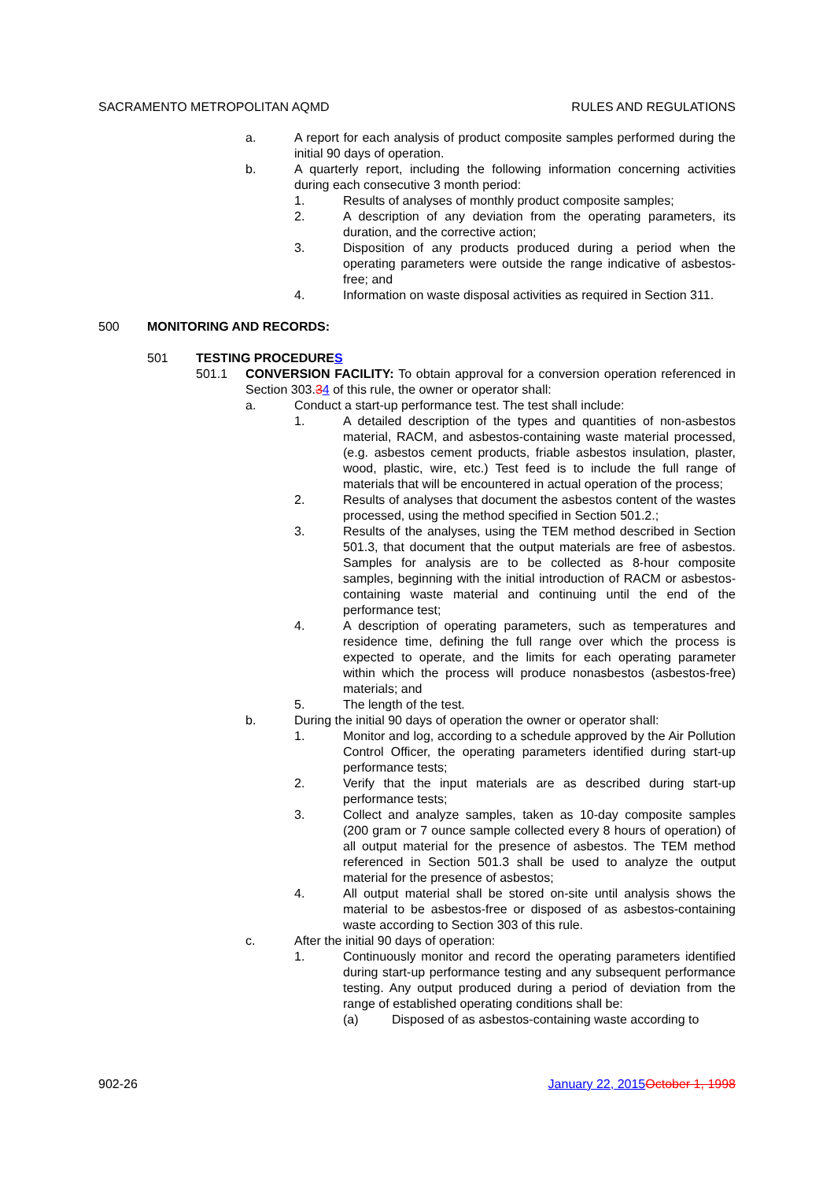SACRAMENTO METROPOLITAN AQMD RULES AND REGULATIONS
a. A report for each analysis of product composite samples performed during the initial 90 days of operation.
b. A quarterly report, including the following information concerning activities during each consecutive 3 month period:
1. Results of analyses of monthly product composite samples;
2. A description of any deviation from the operating parameters, its duration, and the corrective action;
3. Disposition of any products produced during a period when the operating parameters were outside the range indicative of asbestos-free; and
4. Information on waste disposal activities as required in Section 311.
500 MONITORING AND RECORDS:
501 TESTING PROCEDURES
501.1 CONVERSION FACILITY: To obtain approval for a conversion operation referenced in Section 303.34 of this rule, the owner or operator shall:
a. Conduct a start-up performance test. The test shall include:
1. A detailed description of the types and quantities of non-asbestos material, RACM, and asbestos-containing waste material processed, (e.g. asbestos cement products, friable asbestos insulation, plaster, wood, plastic, wire, etc.) Test feed is to include the full range of materials that will be encountered in actual operation of the process;
2. Results of analyses that document the asbestos content of the wastes processed, using the method specified in Section 501.2.;
3. Results of the analyses, using the TEM method described in Section 501.3, that document that the output materials are free of asbestos. Samples for analysis are to be collected as 8-hour composite samples, beginning with the initial introduction of RACM or asbestos-containing waste material and continuing until the end of the performance test;
4. A description of operating parameters, such as temperatures and residence time, defining the full range over which the process is expected to operate, and the limits for each operating parameter within which the process will produce nonasbestos (asbestos-free) materials; and
5. The length of the test.
b. During the initial 90 days of operation the owner or operator shall:
1. Monitor and log, according to a schedule approved by the Air Pollution Control Officer, the operating parameters identified during start-up performance tests;
2. Verify that the input materials are as described during start-up performance tests;
3. Collect and analyze samples, taken as 10-day composite samples (200 gram or 7 ounce sample collected every 8 hours of operation) of all output material for the presence of asbestos. The TEM method referenced in Section 501.3 shall be used to analyze the output material for the presence of asbestos;
4. All output material shall be stored on-site until analysis shows the material to be asbestos-free or disposed of as asbestos-containing waste according to Section 303 of this rule.
c. After the initial 90 days of operation:
1. Continuously monitor and record the operating parameters identified during start-up performance testing and any subsequent performance testing. Any output produced during a period of deviation from the range of established operating conditions shall be:
(a) Disposed of as asbestos-containing waste according to
902-26 January 22, 2015 October 1, 1998